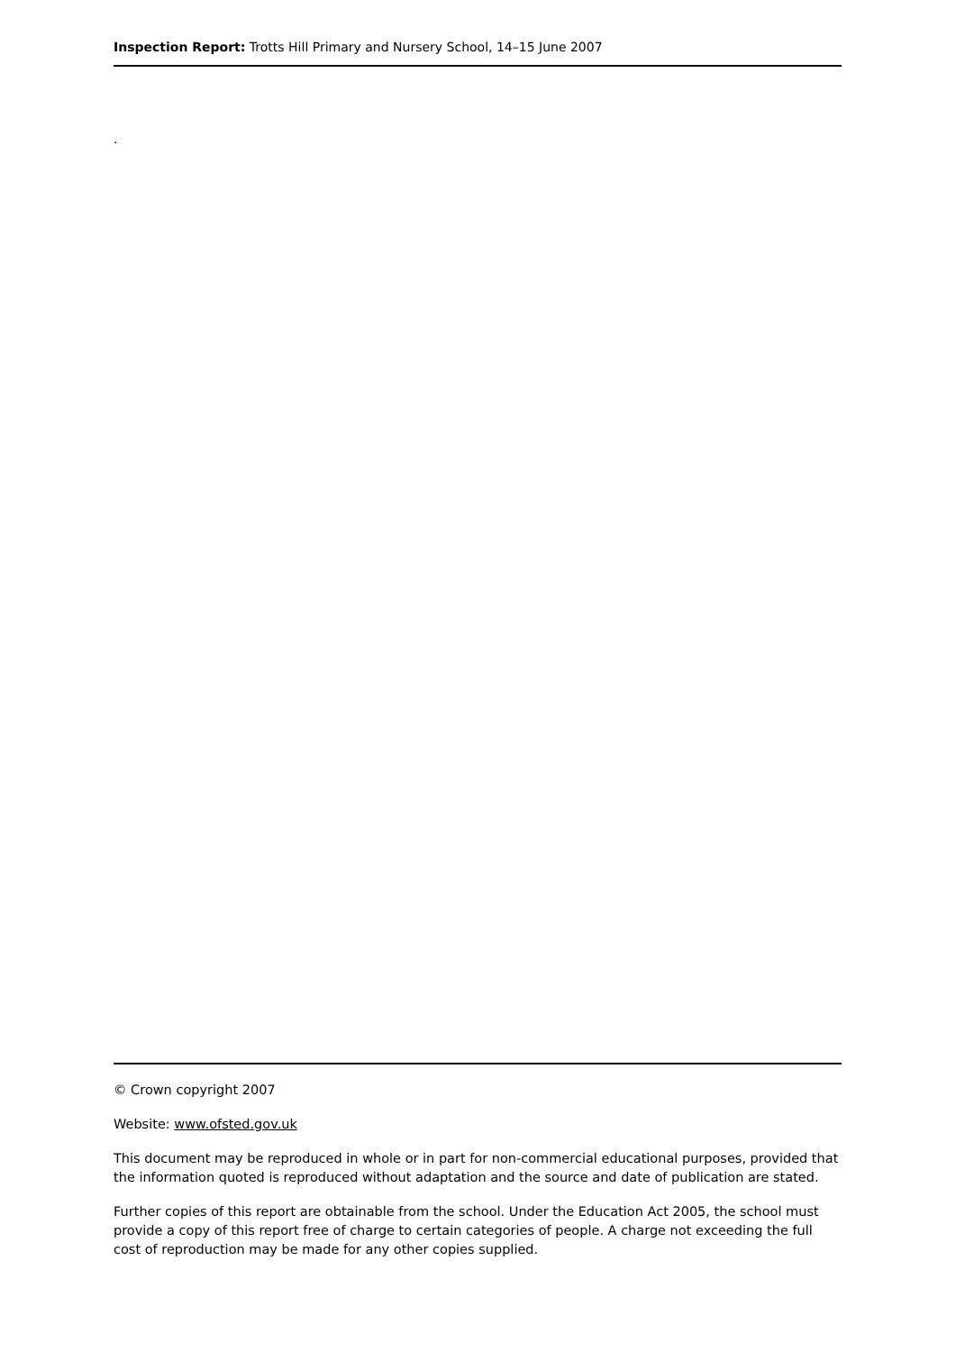Inspection Report: Trotts Hill Primary and Nursery School, 14–15 June 2007
.
© Crown copyright 2007
Website: www.ofsted.gov.uk
This document may be reproduced in whole or in part for non-commercial educational purposes, provided that the information quoted is reproduced without adaptation and the source and date of publication are stated.
Further copies of this report are obtainable from the school. Under the Education Act 2005, the school must provide a copy of this report free of charge to certain categories of people. A charge not exceeding the full cost of reproduction may be made for any other copies supplied.